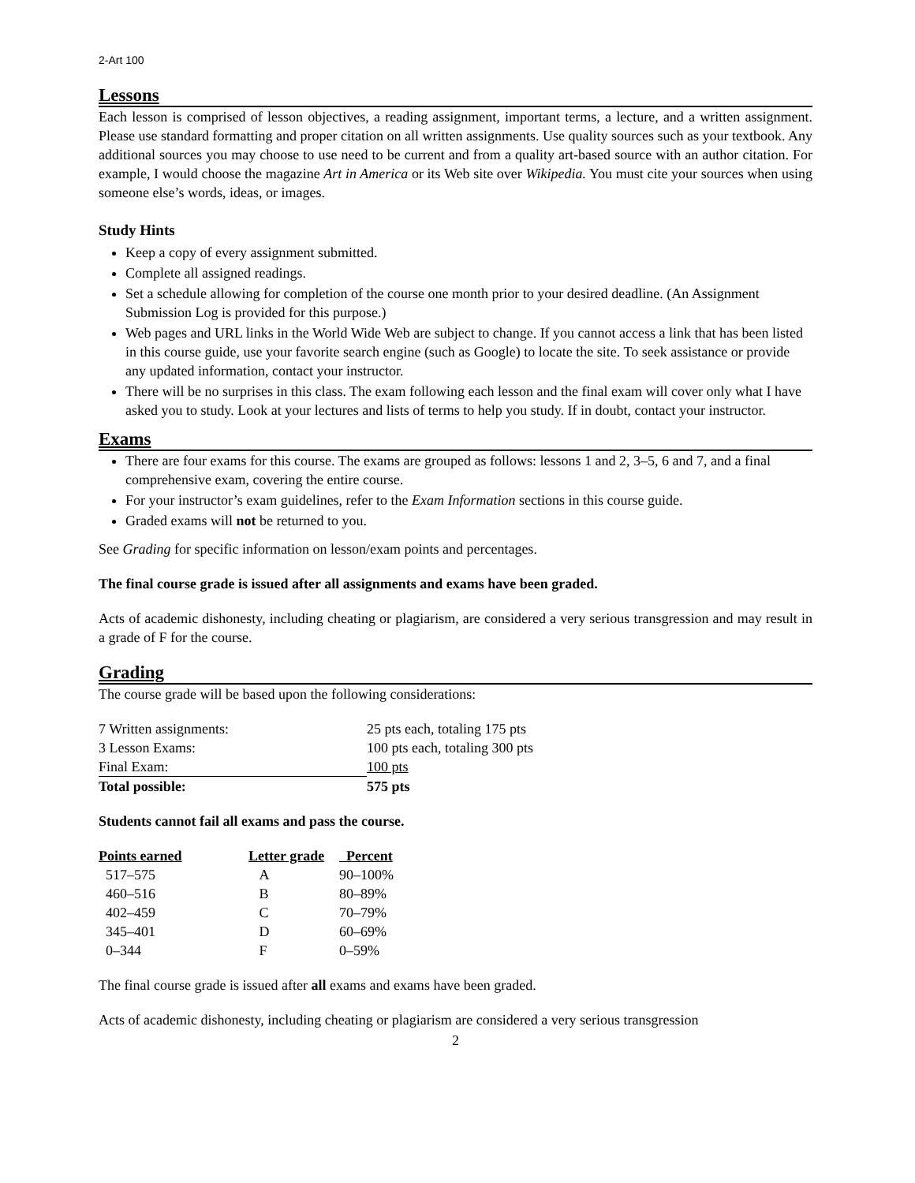2-Art 100
Lessons
Each lesson is comprised of lesson objectives, a reading assignment, important terms, a lecture, and a written assignment. Please use standard formatting and proper citation on all written assignments. Use quality sources such as your textbook. Any additional sources you may choose to use need to be current and from a quality art-based source with an author citation. For example, I would choose the magazine Art in America or its Web site over Wikipedia. You must cite your sources when using someone else’s words, ideas, or images.
Study Hints
Keep a copy of every assignment submitted.
Complete all assigned readings.
Set a schedule allowing for completion of the course one month prior to your desired deadline. (An Assignment Submission Log is provided for this purpose.)
Web pages and URL links in the World Wide Web are subject to change. If you cannot access a link that has been listed in this course guide, use your favorite search engine (such as Google) to locate the site. To seek assistance or provide any updated information, contact your instructor.
There will be no surprises in this class. The exam following each lesson and the final exam will cover only what I have asked you to study. Look at your lectures and lists of terms to help you study. If in doubt, contact your instructor.
Exams
There are four exams for this course. The exams are grouped as follows: lessons 1 and 2, 3–5, 6 and 7, and a final comprehensive exam, covering the entire course.
For your instructor’s exam guidelines, refer to the Exam Information sections in this course guide.
Graded exams will not be returned to you.
See Grading for specific information on lesson/exam points and percentages.
The final course grade is issued after all assignments and exams have been graded.
Acts of academic dishonesty, including cheating or plagiarism, are considered a very serious transgression and may result in a grade of F for the course.
Grading
The course grade will be based upon the following considerations:
| 7 Written assignments: | 25 pts each, totaling 175 pts |
| 3 Lesson Exams: | 100 pts each, totaling 300 pts |
| Final Exam: | 100 pts |
| Total possible: | 575 pts |
Students cannot fail all exams and pass the course.
| Points earned | Letter grade | Percent |
| --- | --- | --- |
| 517–575 | A | 90–100% |
| 460–516 | B | 80–89% |
| 402–459 | C | 70–79% |
| 345–401 | D | 60–69% |
| 0–344 | F | 0–59% |
The final course grade is issued after all exams and exams have been graded.
Acts of academic dishonesty, including cheating or plagiarism are considered a very serious transgression
2